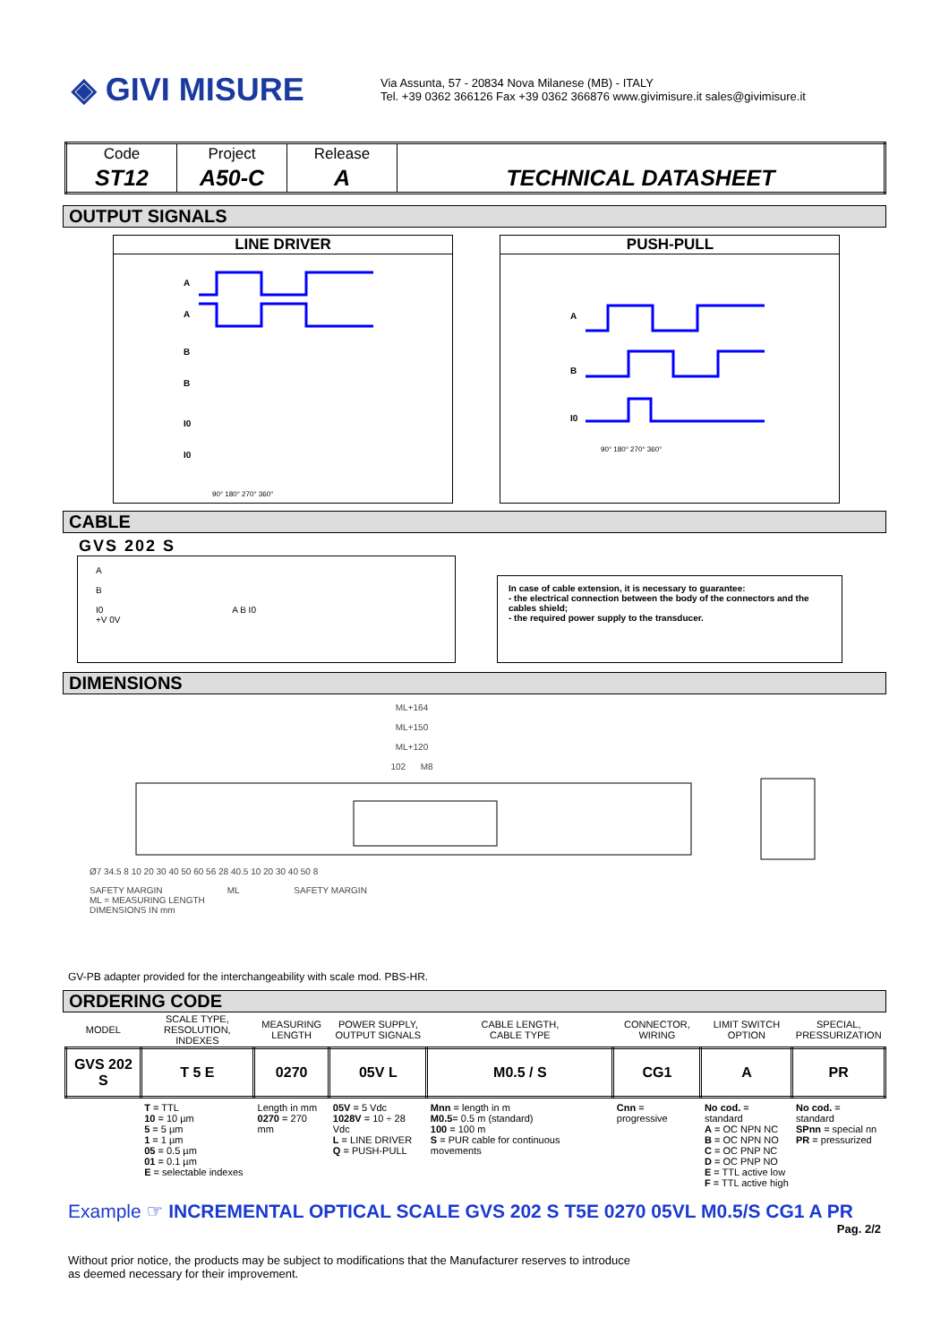◈ GIVI MISURE
Via Assunta, 57 - 20834 Nova Milanese (MB) - ITALY
Tel. +39 0362 366126 Fax +39 0362 366876 www.givimisure.it sales@givimisure.it
| Code | Project | Release | TECHNICAL DATASHEET |
| ST12 | A50-C | A | |
OUTPUT SIGNALS
LINE DRIVER
A
A
B
B
I0
I0
90° 180° 270° 360°
PUSH-PULL
A
B
I0
90° 180° 270° 360°
CABLE
GVS 202 S
A
B
I0 A B I0
+V 0V
In case of cable extension, it is necessary to guarantee:
- the electrical connection between the body of the connectors and the cables shield;
- the required power supply to the transducer.
DIMENSIONS
ML+164
ML+150
ML+120
102 M8
Ø7 34.5 8 10 20 30 40 50 60 56 28 40.5 10 20 30 40 50 8
SAFETY MARGIN ML SAFETY MARGIN
ML = MEASURING LENGTH
DIMENSIONS IN mm
GV-PB adapter provided for the interchangeability with scale mod. PBS-HR.
ORDERING CODE
| MODEL | SCALE TYPE, RESOLUTION, INDEXES | MEASURING LENGTH | POWER SUPPLY, OUTPUT SIGNALS | CABLE LENGTH, CABLE TYPE | CONNECTOR, WIRING | LIMIT SWITCH OPTION | SPECIAL, PRESSURIZATION |
| GVS 202 S | T 5 E | 0270 | 05V L | M0.5 / S | CG1 | A | PR |
| | T = TTL 10 = 10 µm 5 = 5 µm 1 = 1 µm 05 = 0.5 µm 01 = 0.1 µm E = selectable indexes | Length in mm 0270 = 270 mm | 05V = 5 Vdc 1028V = 10 ÷ 28 Vdc L = LINE DRIVER Q = PUSH-PULL | Mnn = length in m M0.5 = 0.5 m (standard) 100 = 100 m S = PUR cable for continuous movements | Cnn = progressive | No cod. = standard A = OC NPN NC B = OC NPN NO C = OC PNP NC D = OC PNP NO E = TTL active low F = TTL active high | No cod. = standard SPnn = special nn PR = pressurized |
Example ☞ INCREMENTAL OPTICAL SCALE GVS 202 S T5E 0270 05VL M0.5/S CG1 A PR
Pag. 2/2
Without prior notice, the products may be subject to modifications that the Manufacturer reserves to introduce
as deemed necessary for their improvement.